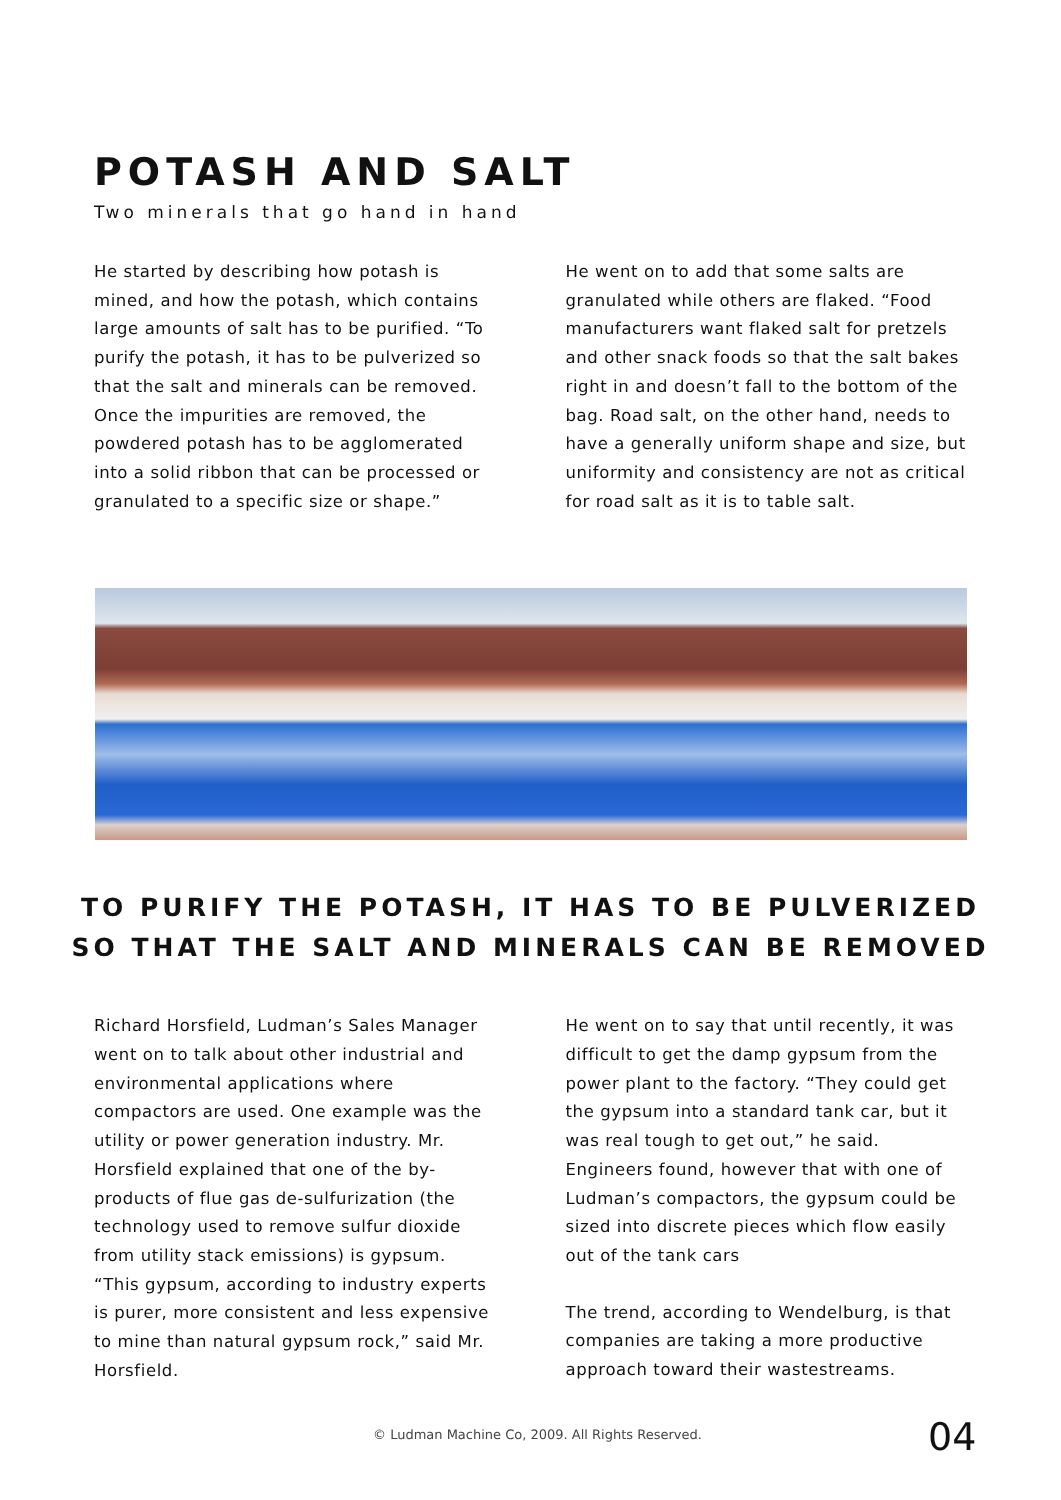POTASH AND SALT
Two minerals that go hand in hand
He started by describing how potash is mined, and how the potash, which contains large amounts of salt has to be purified. “To purify the potash, it has to be pulverized so that the salt and minerals can be removed. Once the impurities are removed, the powdered potash has to be agglomerated into a solid ribbon that can be processed or granulated to a specific size or shape.”
He went on to add that some salts are granulated while others are flaked. “Food manufacturers want flaked salt for pretzels and other snack foods so that the salt bakes right in and doesn’t fall to the bottom of the bag. Road salt, on the other hand, needs to have a generally uniform shape and size, but uniformity and consistency are not as critical for road salt as it is to table salt.
TO PURIFY THE POTASH, IT HAS TO BE PULVERIZED SO THAT THE SALT AND MINERALS CAN BE REMOVED
Richard Horsfield, Ludman’s Sales Manager went on to talk about other industrial and environmental applications where compactors are used. One example was the utility or power generation industry. Mr. Horsfield explained that one of the by-products of flue gas de-sulfurization (the technology used to remove sulfur dioxide from utility stack emissions) is gypsum. “This gypsum, according to industry experts is purer, more consistent and less expensive to mine than natural gypsum rock,” said Mr. Horsfield.
He went on to say that until recently, it was difficult to get the damp gypsum from the power plant to the factory. “They could get the gypsum into a standard tank car, but it was real tough to get out,” he said. Engineers found, however that with one of Ludman’s compactors, the gypsum could be sized into discrete pieces which flow easily out of the tank cars
The trend, according to Wendelburg, is that companies are taking a more productive approach toward their wastestreams.
© Ludman Machine Co, 2009. All Rights Reserved. 04